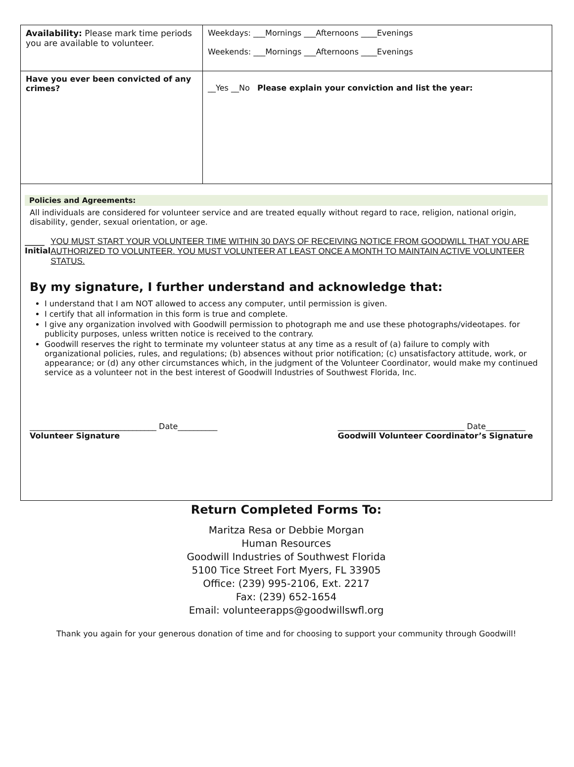| Availability: Please mark time periods you are available to volunteer. | Weekdays: ___Mornings ___Afternoons ____Evenings Weekends: ___Mornings ___Afternoons ____Evenings |
| Have you ever been convicted of any crimes? | __Yes __No Please explain your conviction and list the year: |
Policies and Agreements:
All individuals are considered for volunteer service and are treated equally without regard to race, religion, national origin, disability, gender, sexual orientation, or age.
_____
Initial
YOU MUST START YOUR VOLUNTEER TIME WITHIN 30 DAYS OF RECEIVING NOTICE FROM GOODWILL THAT YOU ARE AUTHORIZED TO VOLUNTEER. YOU MUST VOLUNTEER AT LEAST ONCE A MONTH TO MAINTAIN ACTIVE VOLUNTEER STATUS.
By my signature, I further understand and acknowledge that:
I understand that I am NOT allowed to access any computer, until permission is given.
I certify that all information in this form is true and complete.
I give any organization involved with Goodwill permission to photograph me and use these photographs/videotapes. for publicity purposes, unless written notice is received to the contrary.
Goodwill reserves the right to terminate my volunteer status at any time as a result of (a) failure to comply with organizational policies, rules, and regulations; (b) absences without prior notification; (c) unsatisfactory attitude, work, or appearance; or (d) any other circumstances which, in the judgment of the Volunteer Coordinator, would make my continued service as a volunteer not in the best interest of Goodwill Industries of Southwest Florida, Inc.
________________________________ Date__________
Volunteer Signature
________________________________ Date__________
Goodwill Volunteer Coordinator’s Signature
Return Completed Forms To:
Maritza Resa or Debbie Morgan
Human Resources
Goodwill Industries of Southwest Florida
5100 Tice Street Fort Myers, FL 33905
Office: (239) 995-2106, Ext. 2217
Fax: (239) 652-1654
Email: volunteerapps@goodwillswfl.org
Thank you again for your generous donation of time and for choosing to support your community through Goodwill!